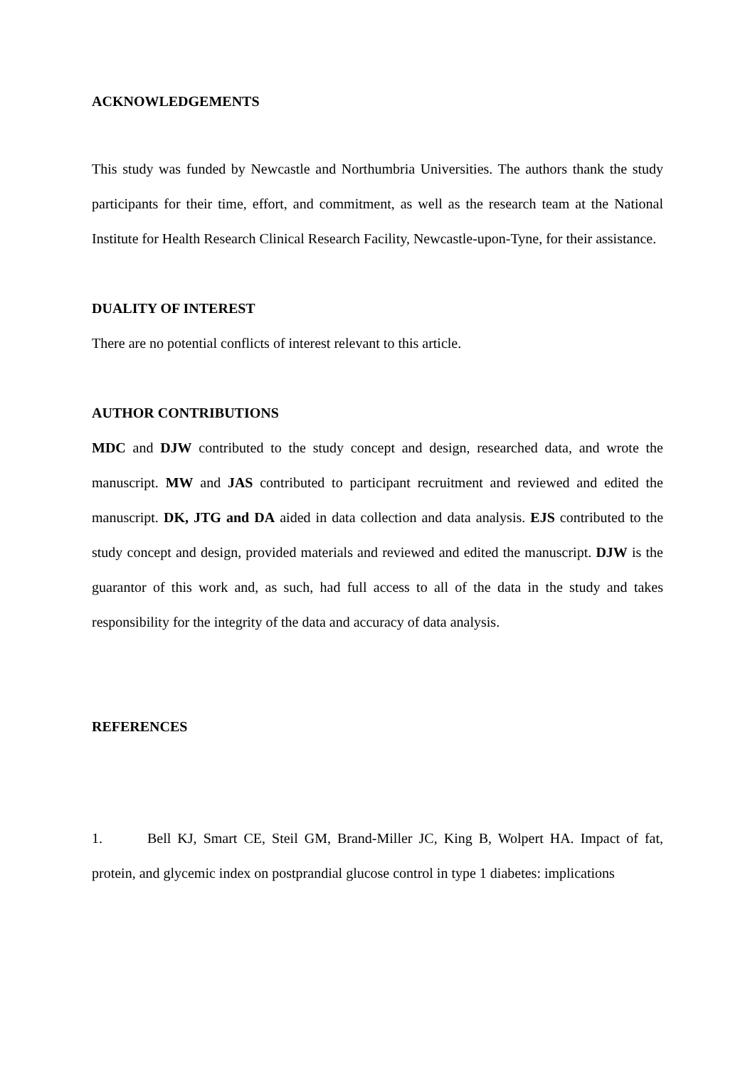ACKNOWLEDGEMENTS
This study was funded by Newcastle and Northumbria Universities. The authors thank the study participants for their time, effort, and commitment, as well as the research team at the National Institute for Health Research Clinical Research Facility, Newcastle-upon-Tyne, for their assistance.
DUALITY OF INTEREST
There are no potential conflicts of interest relevant to this article.
AUTHOR CONTRIBUTIONS
MDC and DJW contributed to the study concept and design, researched data, and wrote the manuscript. MW and JAS contributed to participant recruitment and reviewed and edited the manuscript. DK, JTG and DA aided in data collection and data analysis. EJS contributed to the study concept and design, provided materials and reviewed and edited the manuscript. DJW is the guarantor of this work and, as such, had full access to all of the data in the study and takes responsibility for the integrity of the data and accuracy of data analysis.
REFERENCES
1. Bell KJ, Smart CE, Steil GM, Brand-Miller JC, King B, Wolpert HA. Impact of fat, protein, and glycemic index on postprandial glucose control in type 1 diabetes: implications